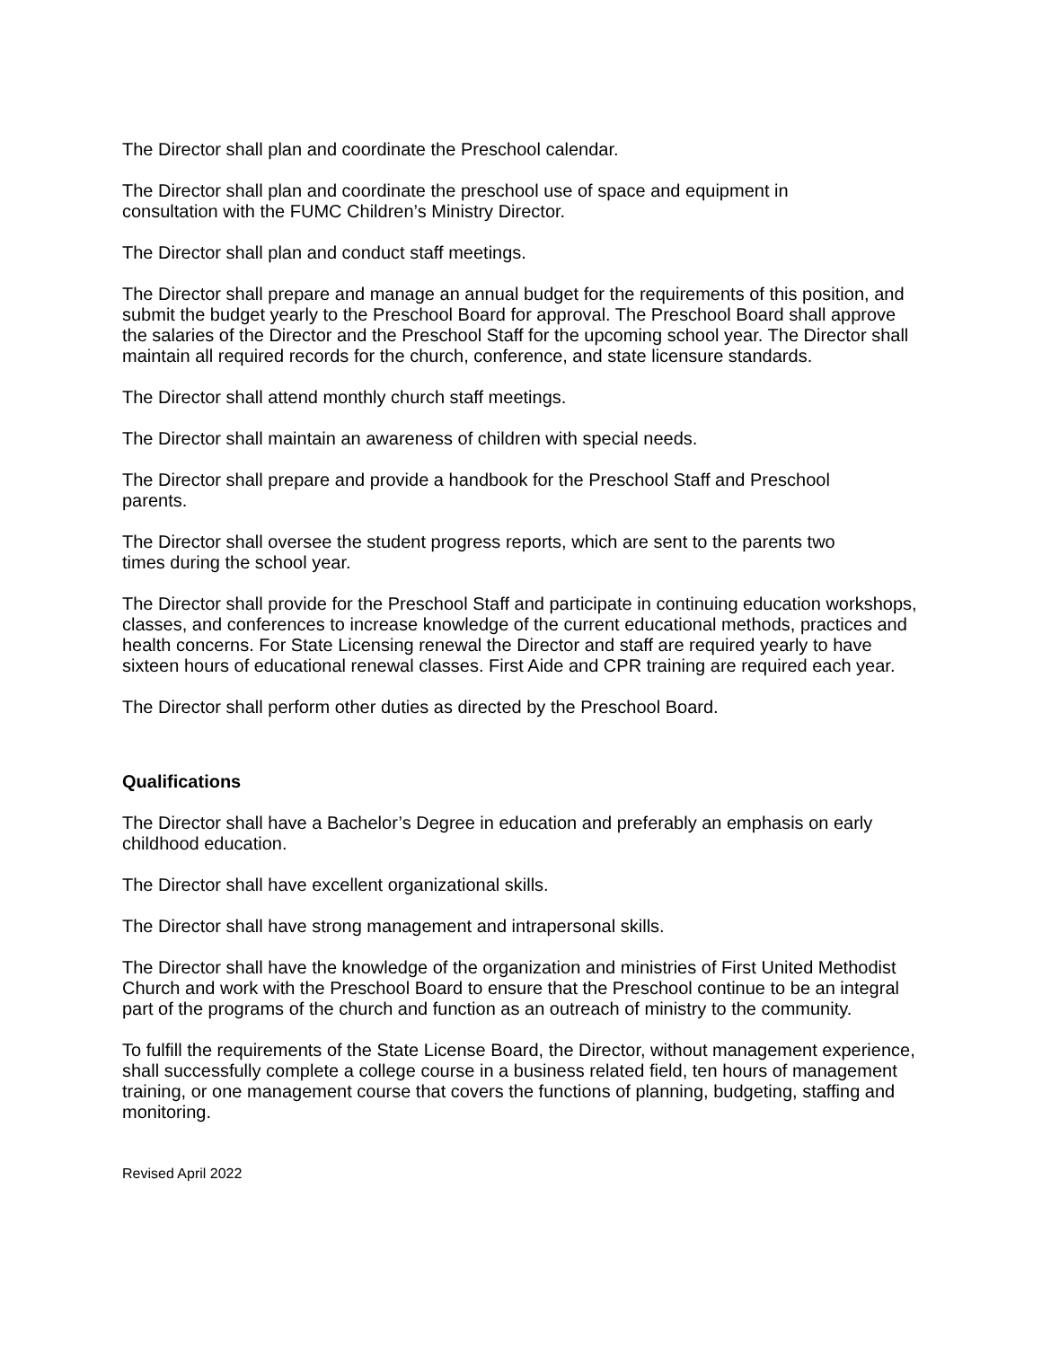The Director shall plan and coordinate the Preschool calendar.
The Director shall plan and coordinate the preschool use of space and equipment in
consultation with the FUMC Children’s Ministry Director.
The Director shall plan and conduct staff meetings.
The Director shall prepare and manage an annual budget for the requirements of this position, and submit the budget yearly to the Preschool Board for approval. The Preschool Board shall approve the salaries of the Director and the Preschool Staff for the upcoming school year. The Director shall maintain all required records for the church, conference, and state licensure standards.
The Director shall attend monthly church staff meetings.
The Director shall maintain an awareness of children with special needs.
The Director shall prepare and provide a handbook for the Preschool Staff and Preschool
parents.
The Director shall oversee the student progress reports, which are sent to the parents two
times during the school year.
The Director shall provide for the Preschool Staff and participate in continuing education workshops, classes, and conferences to increase knowledge of the current educational methods, practices and health concerns. For State Licensing renewal the Director and staff are required yearly to have sixteen hours of educational renewal classes. First Aide and CPR training are required each year.
The Director shall perform other duties as directed by the Preschool Board.
Qualifications
The Director shall have a Bachelor’s Degree in education and preferably an emphasis on early
childhood education.
The Director shall have excellent organizational skills.
The Director shall have strong management and intrapersonal skills.
The Director shall have the knowledge of the organization and ministries of First United Methodist Church and work with the Preschool Board to ensure that the Preschool continue to be an integral part of the programs of the church and function as an outreach of ministry to the community.
To fulfill the requirements of the State License Board, the Director, without management experience, shall successfully complete a college course in a business related field, ten hours of management training, or one management course that covers the functions of planning, budgeting, staffing and monitoring.
Revised April 2022